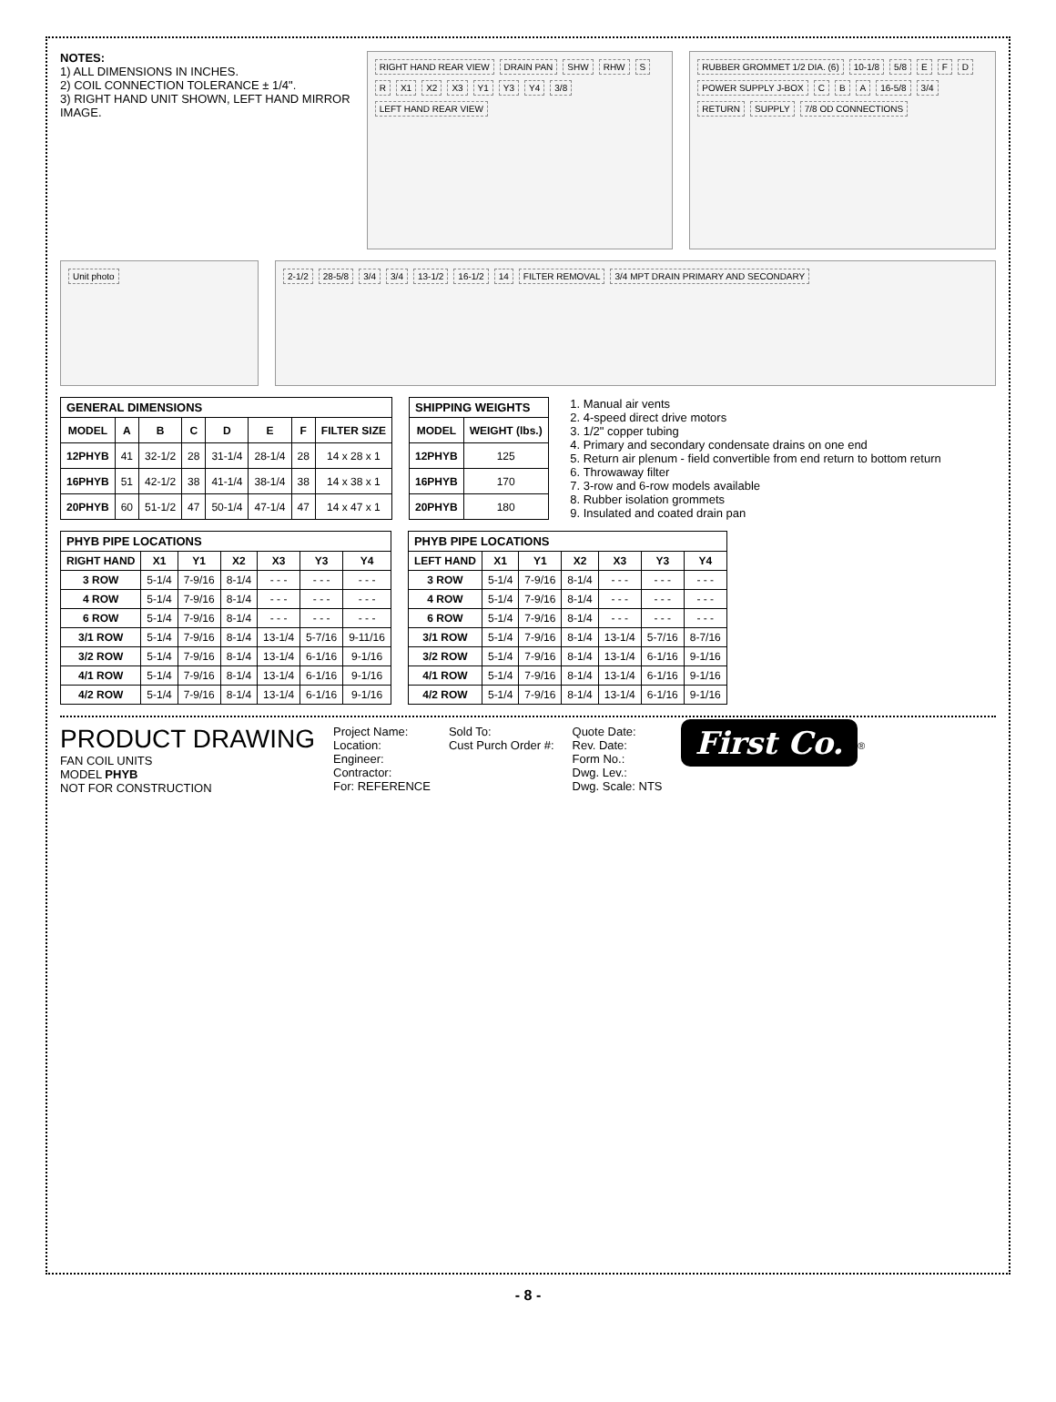NOTES:
1) ALL DIMENSIONS IN INCHES.
2) COIL CONNECTION TOLERANCE ± 1/4".
3) RIGHT HAND UNIT SHOWN, LEFT HAND MIRROR IMAGE.
RIGHT HAND REAR VIEW DRAIN PAN SHW RHW S R X1 X2 X3 Y1 Y3 Y4 3/8 LEFT HAND REAR VIEW
RUBBER GROMMET 1/2 DIA. (6) 10-1/8 5/8 E F D POWER SUPPLY J-BOX C B A 16-5/8 3/4 RETURN SUPPLY 7/8 OD CONNECTIONS
Unit photo 2-1/2 28-5/8 3/4 3/4 13-1/2 16-1/2 14 FILTER REMOVAL 3/4 MPT DRAIN PRIMARY AND SECONDARY
GENERAL DIMENSIONS
| MODEL | A | B | C | D | E | F | FILTER SIZE |
| --- | --- | --- | --- | --- | --- | --- | --- |
| 12PHYB | 41 | 32-1/2 | 28 | 31-1/4 | 28-1/4 | 28 | 14 x 28 x 1 |
| 16PHYB | 51 | 42-1/2 | 38 | 41-1/4 | 38-1/4 | 38 | 14 x 38 x 1 |
| 20PHYB | 60 | 51-1/2 | 47 | 50-1/4 | 47-1/4 | 47 | 14 x 47 x 1 |
SHIPPING WEIGHTS
| MODEL | WEIGHT (lbs.) |
| --- | --- |
| 12PHYB | 125 |
| 16PHYB | 170 |
| 20PHYB | 180 |
1. Manual air vents
2. 4-speed direct drive motors
3. 1/2" copper tubing
4. Primary and secondary condensate drains on one end
5. Return air plenum - field convertible from end return to bottom return
6. Throwaway filter
7. 3-row and 6-row models available
8. Rubber isolation grommets
9. Insulated and coated drain pan
PHYB PIPE LOCATIONS
| RIGHT HAND | X1 | Y1 | X2 | X3 | Y3 | Y4 |
| --- | --- | --- | --- | --- | --- | --- |
| 3 ROW | 5-1/4 | 7-9/16 | 8-1/4 | - - - | - - - | - - - |
| 4 ROW | 5-1/4 | 7-9/16 | 8-1/4 | - - - | - - - | - - - |
| 6 ROW | 5-1/4 | 7-9/16 | 8-1/4 | - - - | - - - | - - - |
| 3/1 ROW | 5-1/4 | 7-9/16 | 8-1/4 | 13-1/4 | 5-7/16 | 9-11/16 |
| 3/2 ROW | 5-1/4 | 7-9/16 | 8-1/4 | 13-1/4 | 6-1/16 | 9-1/16 |
| 4/1 ROW | 5-1/4 | 7-9/16 | 8-1/4 | 13-1/4 | 6-1/16 | 9-1/16 |
| 4/2 ROW | 5-1/4 | 7-9/16 | 8-1/4 | 13-1/4 | 6-1/16 | 9-1/16 |
PHYB PIPE LOCATIONS
| LEFT HAND | X1 | Y1 | X2 | X3 | Y3 | Y4 |
| --- | --- | --- | --- | --- | --- | --- |
| 3 ROW | 5-1/4 | 7-9/16 | 8-1/4 | - - - | - - - | - - - |
| 4 ROW | 5-1/4 | 7-9/16 | 8-1/4 | - - - | - - - | - - - |
| 6 ROW | 5-1/4 | 7-9/16 | 8-1/4 | - - - | - - - | - - - |
| 3/1 ROW | 5-1/4 | 7-9/16 | 8-1/4 | 13-1/4 | 5-7/16 | 8-7/16 |
| 3/2 ROW | 5-1/4 | 7-9/16 | 8-1/4 | 13-1/4 | 6-1/16 | 9-1/16 |
| 4/1 ROW | 5-1/4 | 7-9/16 | 8-1/4 | 13-1/4 | 6-1/16 | 9-1/16 |
| 4/2 ROW | 5-1/4 | 7-9/16 | 8-1/4 | 13-1/4 | 6-1/16 | 9-1/16 |
PRODUCT DRAWING
FAN COIL UNITS
MODEL PHYB
NOT FOR CONSTRUCTION
Project Name:
Location:
Engineer:
Contractor:
For: REFERENCE
Sold To:
Cust Purch Order #:
Quote Date:
Rev. Date:
Form No.:
Dwg. Lev.:
Dwg. Scale: NTS
First Co.<sup>®</sup>
- 8 -